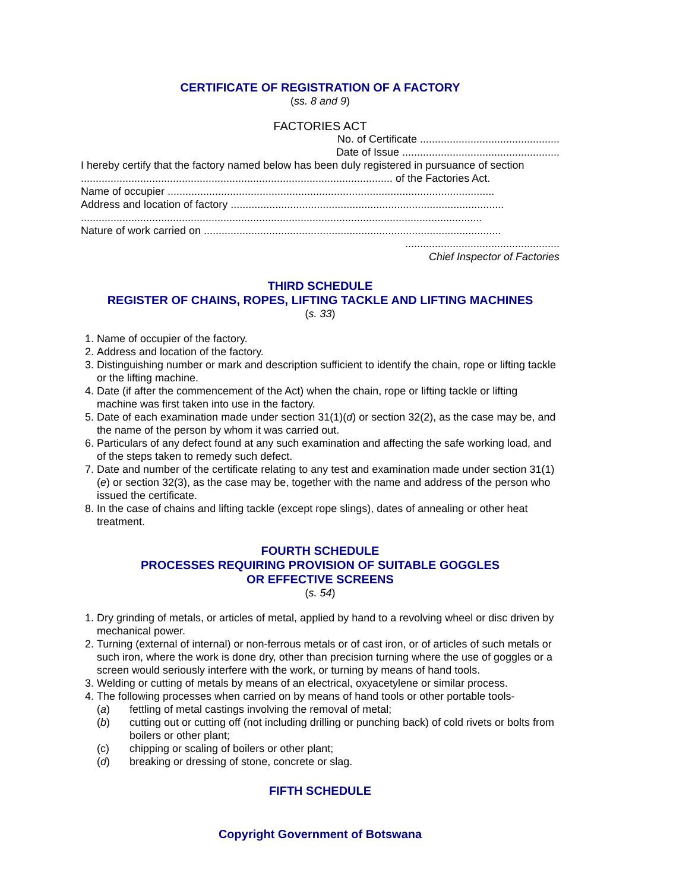CERTIFICATE OF REGISTRATION OF A FACTORY
(ss. 8 and 9)
FACTORIES ACT
No. of Certificate ...............................................
Date of Issue .....................................................
I hereby certify that the factory named below has been duly registered in pursuance of section ......................................................................................................... of the Factories Act.
Name of occupier ..............................................................................................................
Address and location of factory ............................................................................................
.......................................................................................................................................
Nature of work carried on ....................................................................................................
....................................................
Chief Inspector of Factories
THIRD SCHEDULE
REGISTER OF CHAINS, ROPES, LIFTING TACKLE AND LIFTING MACHINES
(s. 33)
1. Name of occupier of the factory.
2. Address and location of the factory.
3. Distinguishing number or mark and description sufficient to identify the chain, rope or lifting tackle or the lifting machine.
4. Date (if after the commencement of the Act) when the chain, rope or lifting tackle or lifting machine was first taken into use in the factory.
5. Date of each examination made under section 31(1)(d) or section 32(2), as the case may be, and the name of the person by whom it was carried out.
6. Particulars of any defect found at any such examination and affecting the safe working load, and of the steps taken to remedy such defect.
7. Date and number of the certificate relating to any test and examination made under section 31(1)(e) or section 32(3), as the case may be, together with the name and address of the person who issued the certificate.
8. In the case of chains and lifting tackle (except rope slings), dates of annealing or other heat treatment.
FOURTH SCHEDULE
PROCESSES REQUIRING PROVISION OF SUITABLE GOGGLES
OR EFFECTIVE SCREENS
(s. 54)
1. Dry grinding of metals, or articles of metal, applied by hand to a revolving wheel or disc driven by mechanical power.
2. Turning (external of internal) or non-ferrous metals or of cast iron, or of articles of such metals or such iron, where the work is done dry, other than precision turning where the use of goggles or a screen would seriously interfere with the work, or turning by means of hand tools.
3. Welding or cutting of metals by means of an electrical, oxyacetylene or similar process.
4. The following processes when carried on by means of hand tools or other portable tools-
(a) fettling of metal castings involving the removal of metal;
(b) cutting out or cutting off (not including drilling or punching back) of cold rivets or bolts from boilers or other plant;
(c) chipping or scaling of boilers or other plant;
(d) breaking or dressing of stone, concrete or slag.
FIFTH SCHEDULE
Copyright Government of Botswana